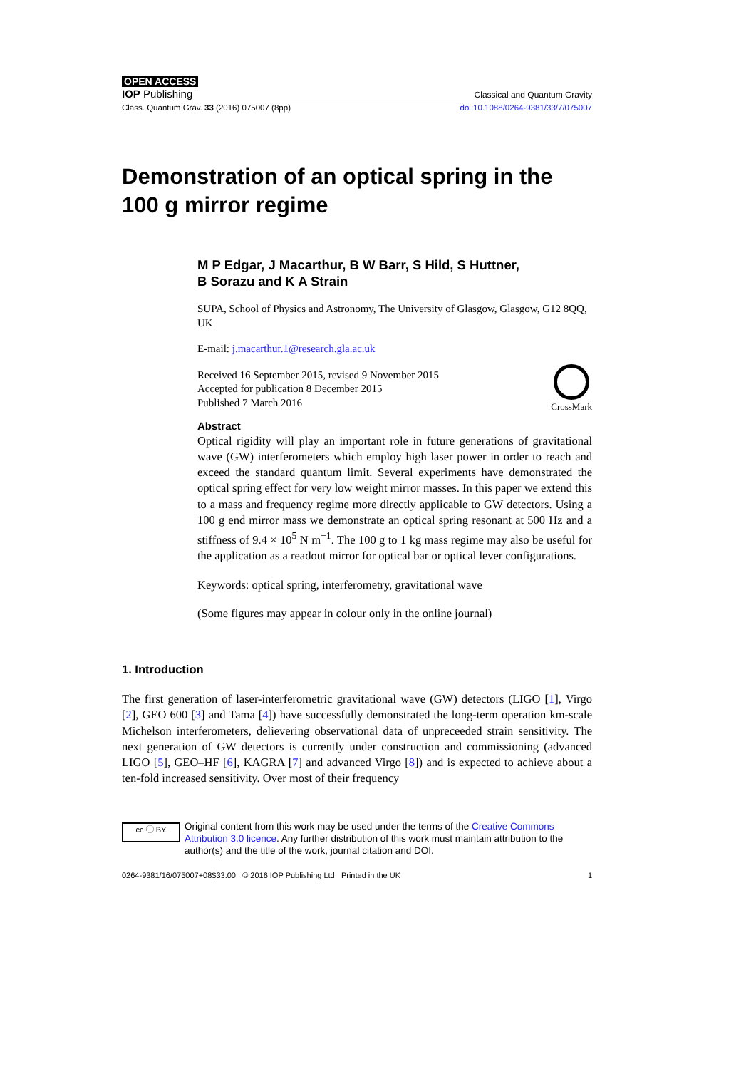OPEN ACCESS
IOP Publishing Classical and Quantum Gravity
Class. Quantum Grav. 33 (2016) 075007 (8pp) doi:10.1088/0264-9381/33/7/075007
Demonstration of an optical spring in the 100 g mirror regime
M P Edgar, J Macarthur, B W Barr, S Hild, S Huttner,
B Sorazu and K A Strain
SUPA, School of Physics and Astronomy, The University of Glasgow, Glasgow, G12 8QQ, UK
E-mail: j.macarthur.1@research.gla.ac.uk
Received 16 September 2015, revised 9 November 2015
Accepted for publication 8 December 2015
Published 7 March 2016
CrossMark
Abstract
Optical rigidity will play an important role in future generations of gravitational wave (GW) interferometers which employ high laser power in order to reach and exceed the standard quantum limit. Several experiments have demonstrated the optical spring effect for very low weight mirror masses. In this paper we extend this to a mass and frequency regime more directly applicable to GW detectors. Using a 100 g end mirror mass we demonstrate an optical spring resonant at 500 Hz and a stiffness of 9.4 × 10<sup>5</sup> N m<sup>−1</sup>. The 100 g to 1 kg mass regime may also be useful for the application as a readout mirror for optical bar or optical lever configurations.
Keywords: optical spring, interferometry, gravitational wave
(Some figures may appear in colour only in the online journal)
1. Introduction
The first generation of laser-interferometric gravitational wave (GW) detectors (LIGO [1], Virgo [2], GEO 600 [3] and Tama [4]) have successfully demonstrated the long-term operation km-scale Michelson interferometers, delievering observational data of unpreceeded strain sensitivity. The next generation of GW detectors is currently under construction and commissioning (advanced LIGO [5], GEO–HF [6], KAGRA [7] and advanced Virgo [8]) and is expected to achieve about a ten-fold increased sensitivity. Over most of their frequency
cc ⓘ BY
Original content from this work may be used under the terms of the Creative Commons Attribution 3.0 licence. Any further distribution of this work must maintain attribution to the author(s) and the title of the work, journal citation and DOI.
0264-9381/16/075007+08$33.00 © 2016 IOP Publishing Ltd Printed in the UK 1